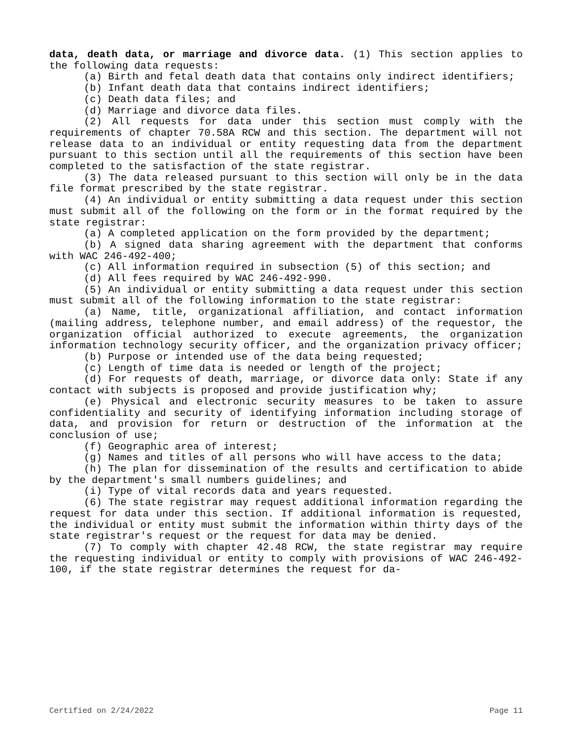data, death data, or marriage and divorce data. (1) This section applies to the following data requests:
(a) Birth and fetal death data that contains only indirect identifiers;
(b) Infant death data that contains indirect identifiers;
(c) Death data files; and
(d) Marriage and divorce data files.
(2) All requests for data under this section must comply with the requirements of chapter 70.58A RCW and this section. The department will not release data to an individual or entity requesting data from the department pursuant to this section until all the requirements of this section have been completed to the satisfaction of the state registrar.
(3) The data released pursuant to this section will only be in the data file format prescribed by the state registrar.
(4) An individual or entity submitting a data request under this section must submit all of the following on the form or in the format required by the state registrar:
(a) A completed application on the form provided by the department;
(b) A signed data sharing agreement with the department that conforms with WAC 246-492-400;
(c) All information required in subsection (5) of this section; and
(d) All fees required by WAC 246-492-990.
(5) An individual or entity submitting a data request under this section must submit all of the following information to the state registrar:
(a) Name, title, organizational affiliation, and contact information (mailing address, telephone number, and email address) of the requestor, the organization official authorized to execute agreements, the organization information technology security officer, and the organization privacy officer;
(b) Purpose or intended use of the data being requested;
(c) Length of time data is needed or length of the project;
(d) For requests of death, marriage, or divorce data only: State if any contact with subjects is proposed and provide justification why;
(e) Physical and electronic security measures to be taken to assure confidentiality and security of identifying information including storage of data, and provision for return or destruction of the information at the conclusion of use;
(f) Geographic area of interest;
(g) Names and titles of all persons who will have access to the data;
(h) The plan for dissemination of the results and certification to abide by the department's small numbers guidelines; and
(i) Type of vital records data and years requested.
(6) The state registrar may request additional information regarding the request for data under this section. If additional information is requested, the individual or entity must submit the information within thirty days of the state registrar's request or the request for data may be denied.
(7) To comply with chapter 42.48 RCW, the state registrar may require the requesting individual or entity to comply with provisions of WAC 246-492-100, if the state registrar determines the request for da-
Certified on 2/24/2022 Page 11